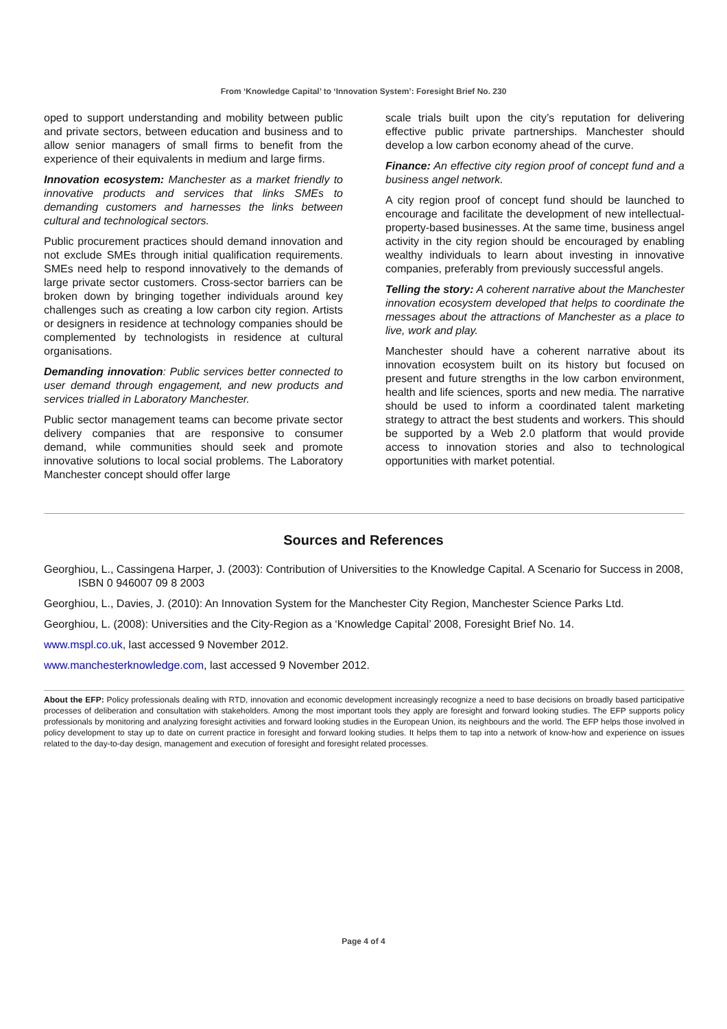From ‘Knowledge Capital’ to ‘Innovation System’: Foresight Brief No. 230
oped to support understanding and mobility between public and private sectors, between education and business and to allow senior managers of small firms to benefit from the experience of their equivalents in medium and large firms.
Innovation ecosystem: Manchester as a market friendly to innovative products and services that links SMEs to demanding customers and harnesses the links between cultural and technological sectors.
Public procurement practices should demand innovation and not exclude SMEs through initial qualification requirements. SMEs need help to respond innovatively to the demands of large private sector customers. Cross-sector barriers can be broken down by bringing together individuals around key challenges such as creating a low carbon city region. Artists or designers in residence at technology companies should be complemented by technologists in residence at cultural organisations.
Demanding innovation: Public services better connected to user demand through engagement, and new products and services trialled in Laboratory Manchester.
Public sector management teams can become private sector delivery companies that are responsive to consumer demand, while communities should seek and promote innovative solutions to local social problems. The Laboratory Manchester concept should offer large
scale trials built upon the city’s reputation for delivering effective public private partnerships. Manchester should develop a low carbon economy ahead of the curve.
Finance: An effective city region proof of concept fund and a business angel network.
A city region proof of concept fund should be launched to encourage and facilitate the development of new intellectual-property-based businesses. At the same time, business angel activity in the city region should be encouraged by enabling wealthy individuals to learn about investing in innovative companies, preferably from previously successful angels.
Telling the story: A coherent narrative about the Manchester innovation ecosystem developed that helps to coordinate the messages about the attractions of Manchester as a place to live, work and play.
Manchester should have a coherent narrative about its innovation ecosystem built on its history but focused on present and future strengths in the low carbon environment, health and life sciences, sports and new media. The narrative should be used to inform a coordinated talent marketing strategy to attract the best students and workers. This should be supported by a Web 2.0 platform that would provide access to innovation stories and also to technological opportunities with market potential.
Sources and References
Georghiou, L., Cassingena Harper, J. (2003): Contribution of Universities to the Knowledge Capital. A Scenario for Success in 2008, ISBN 0 946007 09 8 2003
Georghiou, L., Davies, J. (2010): An Innovation System for the Manchester City Region, Manchester Science Parks Ltd.
Georghiou, L. (2008): Universities and the City-Region as a ‘Knowledge Capital’ 2008, Foresight Brief No. 14.
www.mspl.co.uk, last accessed 9 November 2012.
www.manchesterknowledge.com, last accessed 9 November 2012.
About the EFP: Policy professionals dealing with RTD, innovation and economic development increasingly recognize a need to base decisions on broadly based participative processes of deliberation and consultation with stakeholders. Among the most important tools they apply are foresight and forward looking studies. The EFP supports policy professionals by monitoring and analyzing foresight activities and forward looking studies in the European Union, its neighbours and the world. The EFP helps those involved in policy development to stay up to date on current practice in foresight and forward looking studies. It helps them to tap into a network of know-how and experience on issues related to the day-to-day design, management and execution of foresight and foresight related processes.
Page 4 of 4